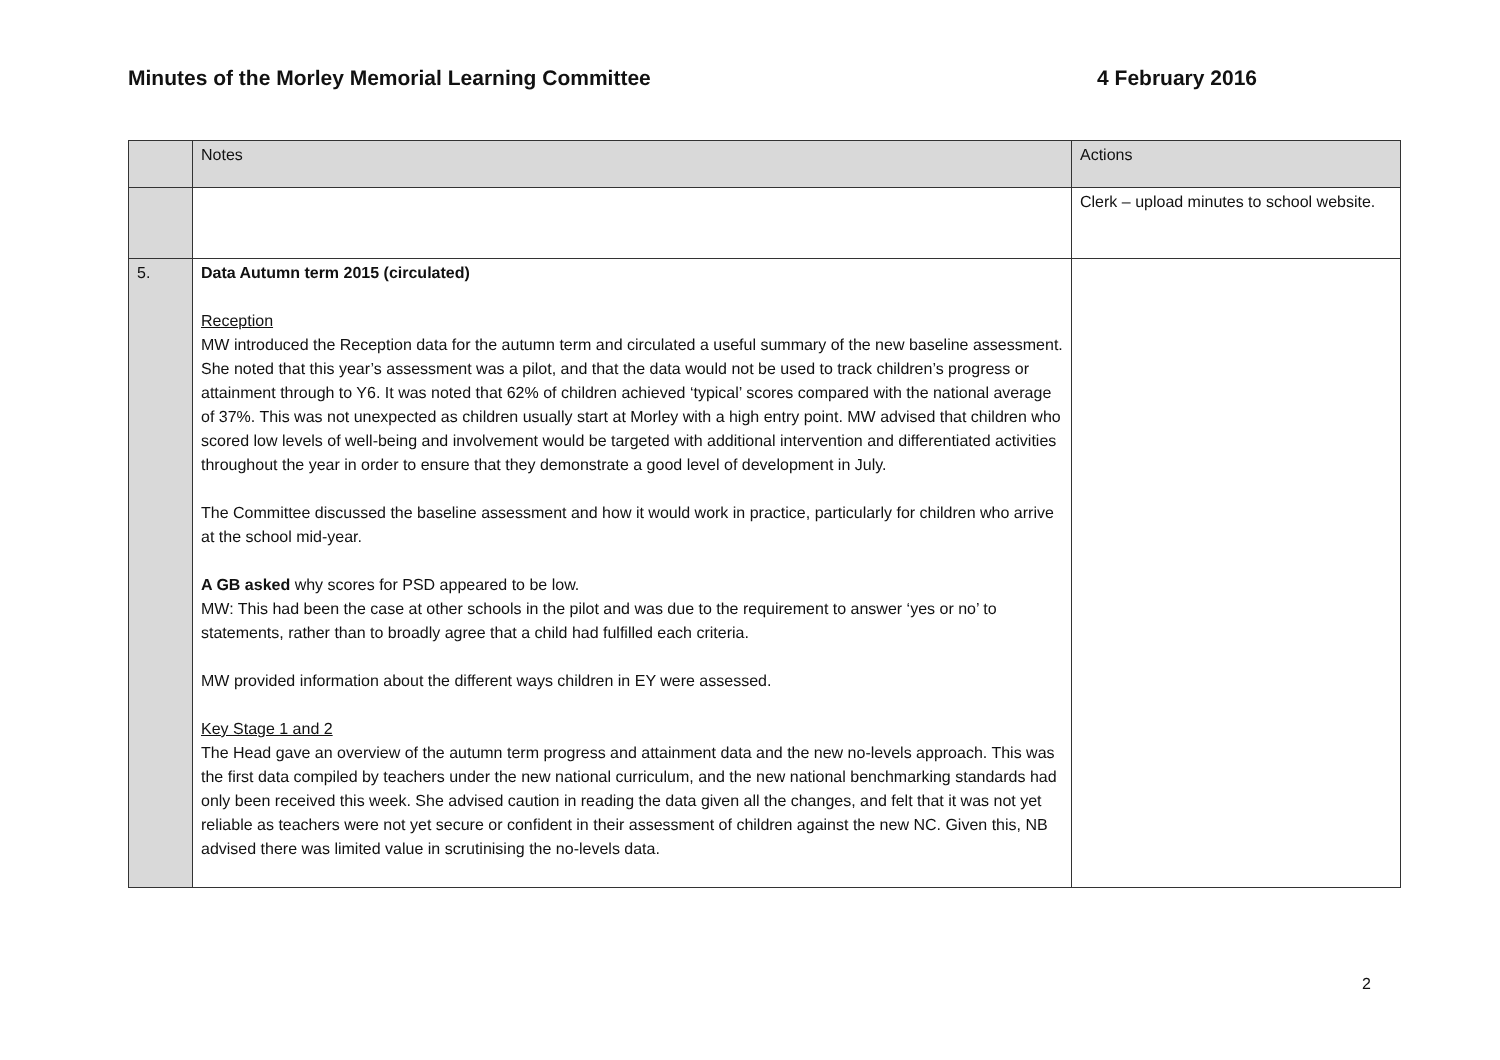Minutes of the Morley Memorial Learning Committee 4 February 2016
| | Notes | Actions |
| --- | --- | --- |
| | | Clerk – upload minutes to school website. |
| 5. | Data Autumn term 2015 (circulated) Reception MW introduced the Reception data for the autumn term and circulated a useful summary of the new baseline assessment. She noted that this year’s assessment was a pilot, and that the data would not be used to track children’s progress or attainment through to Y6. It was noted that 62% of children achieved ‘typical’ scores compared with the national average of 37%. This was not unexpected as children usually start at Morley with a high entry point. MW advised that children who scored low levels of well-being and involvement would be targeted with additional intervention and differentiated activities throughout the year in order to ensure that they demonstrate a good level of development in July. The Committee discussed the baseline assessment and how it would work in practice, particularly for children who arrive at the school mid-year. A GB asked why scores for PSD appeared to be low. MW: This had been the case at other schools in the pilot and was due to the requirement to answer ‘yes or no’ to statements, rather than to broadly agree that a child had fulfilled each criteria. MW provided information about the different ways children in EY were assessed. Key Stage 1 and 2 The Head gave an overview of the autumn term progress and attainment data and the new no-levels approach. This was the first data compiled by teachers under the new national curriculum, and the new national benchmarking standards had only been received this week. She advised caution in reading the data given all the changes, and felt that it was not yet reliable as teachers were not yet secure or confident in their assessment of children against the new NC. Given this, NB advised there was limited value in scrutinising the no-levels data. | |
2